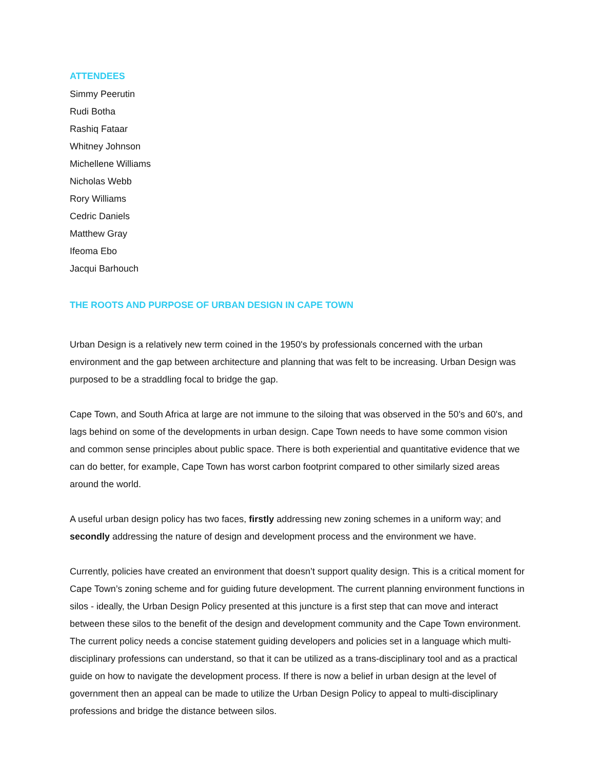ATTENDEES
Simmy Peerutin
Rudi Botha
Rashiq Fataar
Whitney Johnson
Michellene Williams
Nicholas Webb
Rory Williams
Cedric Daniels
Matthew Gray
Ifeoma Ebo
Jacqui Barhouch
THE ROOTS AND PURPOSE OF URBAN DESIGN IN CAPE TOWN
Urban Design is a relatively new term coined in the 1950's by professionals concerned with the urban environment and the gap between architecture and planning that was felt to be increasing. Urban Design was purposed to be a straddling focal to bridge the gap.
Cape Town, and South Africa at large are not immune to the siloing that was observed in the 50's and 60's, and lags behind on some of the developments in urban design. Cape Town needs to have some common vision and common sense principles about public space. There is both experiential and quantitative evidence that we can do better, for example, Cape Town has worst carbon footprint compared to other similarly sized areas around the world.
A useful urban design policy has two faces, firstly addressing new zoning schemes in a uniform way; and secondly addressing the nature of design and development process and the environment we have.
Currently, policies have created an environment that doesn’t support quality design. This is a critical moment for Cape Town’s zoning scheme and for guiding future development. The current planning environment functions in silos - ideally, the Urban Design Policy presented at this juncture is a first step that can move and interact between these silos to the benefit of the design and development community and the Cape Town environment. The current policy needs a concise statement guiding developers and policies set in a language which multi-disciplinary professions can understand, so that it can be utilized as a trans-disciplinary tool and as a practical guide on how to navigate the development process. If there is now a belief in urban design at the level of government then an appeal can be made to utilize the Urban Design Policy to appeal to multi-disciplinary professions and bridge the distance between silos.